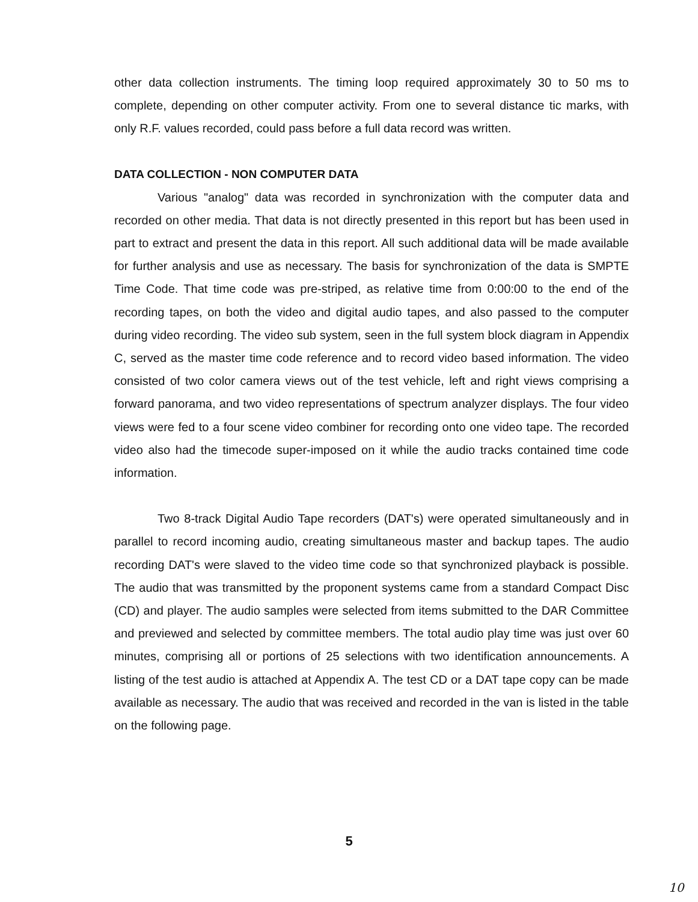other data collection instruments. The timing loop required approximately 30 to 50 ms to complete, depending on other computer activity. From one to several distance tic marks, with only R.F. values recorded, could pass before a full data record was written.
DATA COLLECTION - NON COMPUTER DATA
Various "analog" data was recorded in synchronization with the computer data and recorded on other media. That data is not directly presented in this report but has been used in part to extract and present the data in this report. All such additional data will be made available for further analysis and use as necessary. The basis for synchronization of the data is SMPTE Time Code. That time code was pre-striped, as relative time from 0:00:00 to the end of the recording tapes, on both the video and digital audio tapes, and also passed to the computer during video recording. The video sub system, seen in the full system block diagram in Appendix C, served as the master time code reference and to record video based information. The video consisted of two color camera views out of the test vehicle, left and right views comprising a forward panorama, and two video representations of spectrum analyzer displays. The four video views were fed to a four scene video combiner for recording onto one video tape. The recorded video also had the timecode super-imposed on it while the audio tracks contained time code information.
Two 8-track Digital Audio Tape recorders (DAT's) were operated simultaneously and in parallel to record incoming audio, creating simultaneous master and backup tapes. The audio recording DAT's were slaved to the video time code so that synchronized playback is possible. The audio that was transmitted by the proponent systems came from a standard Compact Disc (CD) and player. The audio samples were selected from items submitted to the DAR Committee and previewed and selected by committee members. The total audio play time was just over 60 minutes, comprising all or portions of 25 selections with two identification announcements. A listing of the test audio is attached at Appendix A. The test CD or a DAT tape copy can be made available as necessary. The audio that was received and recorded in the van is listed in the table on the following page.
5
10